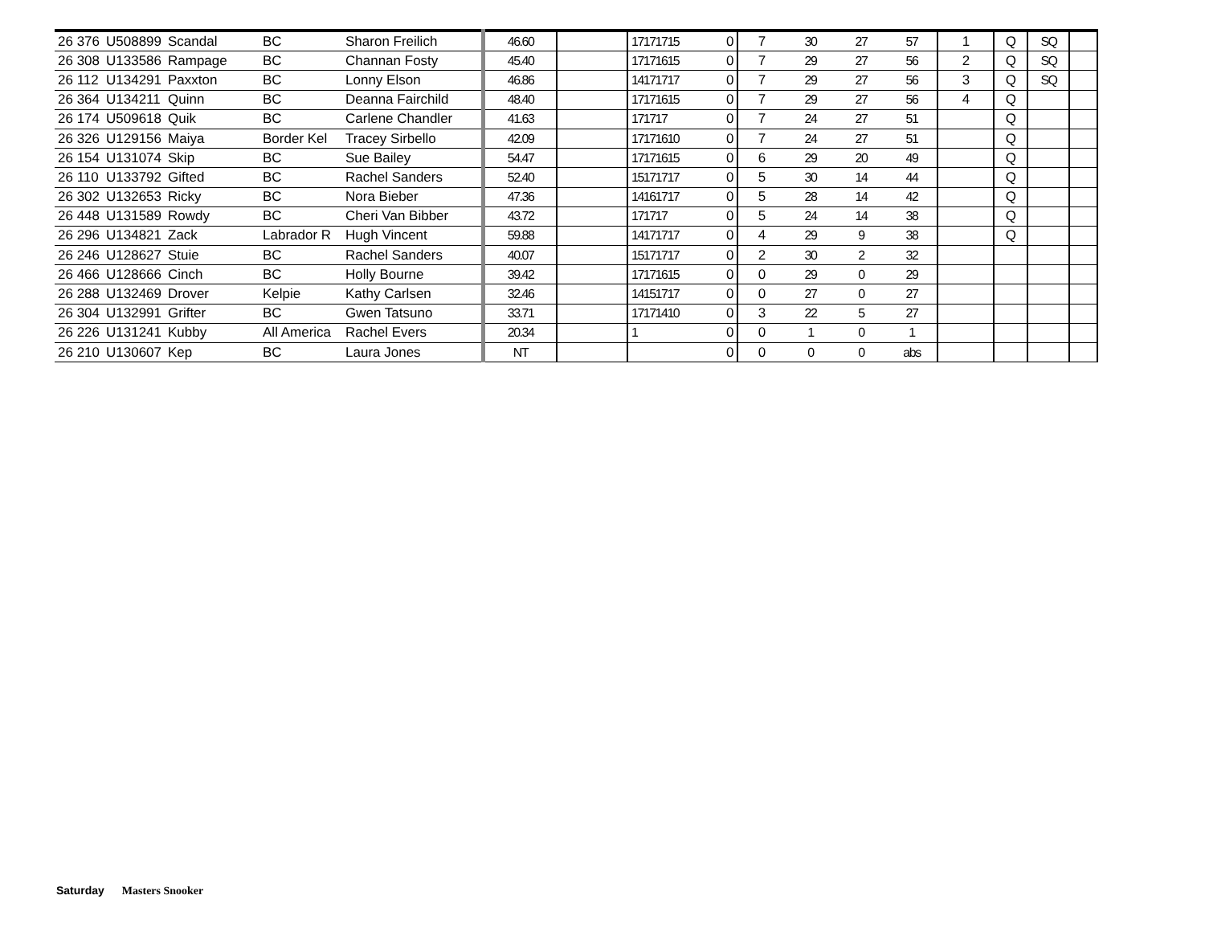| 26 376 | U508899 | Scandal | BC | Sharon Freilich | 46.60 | | 17171715 | 0 | 7 | 30 | 27 | 57 | 1 | Q | SQ | |
| 26 308 | U133586 | Rampage | BC | Channan Fosty | 45.40 | | 17171615 | 0 | 7 | 29 | 27 | 56 | 2 | Q | SQ | |
| 26 112 | U134291 | Paxxton | BC | Lonny Elson | 46.86 | | 14171717 | 0 | 7 | 29 | 27 | 56 | 3 | Q | SQ | |
| 26 364 | U134211 | Quinn | BC | Deanna Fairchild | 48.40 | | 17171615 | 0 | 7 | 29 | 27 | 56 | 4 | Q | | |
| 26 174 | U509618 | Quik | BC | Carlene Chandler | 41.63 | | 171717 | 0 | 7 | 24 | 27 | 51 | | Q | | |
| 26 326 | U129156 | Maiya | Border Kel | Tracey Sirbello | 42.09 | | 17171610 | 0 | 7 | 24 | 27 | 51 | | Q | | |
| 26 154 | U131074 | Skip | BC | Sue Bailey | 54.47 | | 17171615 | 0 | 6 | 29 | 20 | 49 | | Q | | |
| 26 110 | U133792 | Gifted | BC | Rachel Sanders | 52.40 | | 15171717 | 0 | 5 | 30 | 14 | 44 | | Q | | |
| 26 302 | U132653 | Ricky | BC | Nora Bieber | 47.36 | | 14161717 | 0 | 5 | 28 | 14 | 42 | | Q | | |
| 26 448 | U131589 | Rowdy | BC | Cheri Van Bibber | 43.72 | | 171717 | 0 | 5 | 24 | 14 | 38 | | Q | | |
| 26 296 | U134821 | Zack | Labrador R | Hugh Vincent | 59.88 | | 14171717 | 0 | 4 | 29 | 9 | 38 | | Q | | |
| 26 246 | U128627 | Stuie | BC | Rachel Sanders | 40.07 | | 15171717 | 0 | 2 | 30 | 2 | 32 | | | | |
| 26 466 | U128666 | Cinch | BC | Holly Bourne | 39.42 | | 17171615 | 0 | 0 | 29 | 0 | 29 | | | | |
| 26 288 | U132469 | Drover | Kelpie | Kathy Carlsen | 32.46 | | 14151717 | 0 | 0 | 27 | 0 | 27 | | | | |
| 26 304 | U132991 | Grifter | BC | Gwen Tatsuno | 33.71 | | 17171410 | 0 | 3 | 22 | 5 | 27 | | | | |
| 26 226 | U131241 | Kubby | All America | Rachel Evers | 20.34 | | 1 | 0 | 0 | 1 | 0 | 1 | | | | |
| 26 210 | U130607 | Kep | BC | Laura Jones | NT | | | 0 | 0 | 0 | 0 | abs | | | | |
Saturday Masters Snooker